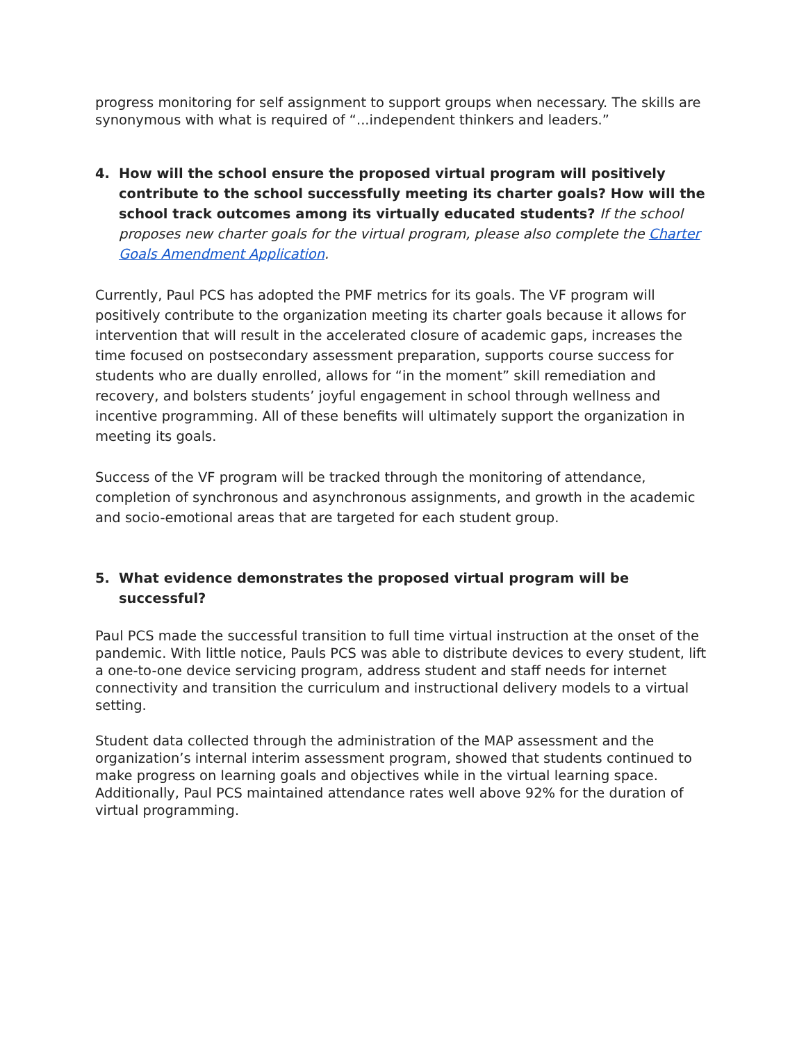progress monitoring for self assignment to support groups when necessary. The skills are synonymous with what is required of “...independent thinkers and leaders.”
4. How will the school ensure the proposed virtual program will positively contribute to the school successfully meeting its charter goals? How will the school track outcomes among its virtually educated students? If the school proposes new charter goals for the virtual program, please also complete the Charter Goals Amendment Application.
Currently, Paul PCS has adopted the PMF metrics for its goals. The VF program will positively contribute to the organization meeting its charter goals because it allows for intervention that will result in the accelerated closure of academic gaps, increases the time focused on postsecondary assessment preparation, supports course success for students who are dually enrolled, allows for “in the moment” skill remediation and recovery, and bolsters students’ joyful engagement in school through wellness and incentive programming. All of these benefits will ultimately support the organization in meeting its goals.
Success of the VF program will be tracked through the monitoring of attendance, completion of synchronous and asynchronous assignments, and growth in the academic and socio-emotional areas that are targeted for each student group.
5. What evidence demonstrates the proposed virtual program will be successful?
Paul PCS made the successful transition to full time virtual instruction at the onset of the pandemic. With little notice, Pauls PCS was able to distribute devices to every student, lift a one-to-one device servicing program, address student and staff needs for internet connectivity and transition the curriculum and instructional delivery models to a virtual setting.
Student data collected through the administration of the MAP assessment and the organization’s internal interim assessment program, showed that students continued to make progress on learning goals and objectives while in the virtual learning space. Additionally, Paul PCS maintained attendance rates well above 92% for the duration of virtual programming.